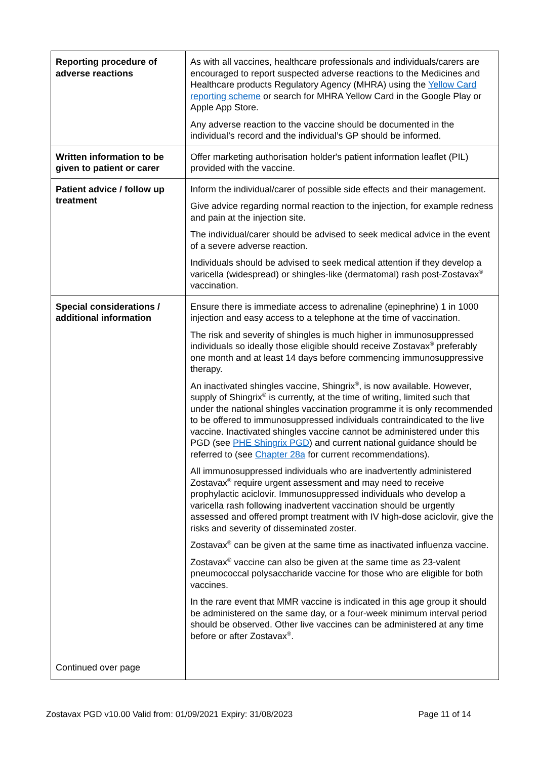| Reporting procedure of adverse reactions | As with all vaccines, healthcare professionals and individuals/carers are encouraged to report suspected adverse reactions to the Medicines and Healthcare products Regulatory Agency (MHRA) using the Yellow Card reporting scheme or search for MHRA Yellow Card in the Google Play or Apple App Store. Any adverse reaction to the vaccine should be documented in the individual’s record and the individual’s GP should be informed. |
| Written information to be given to patient or carer | Offer marketing authorisation holder's patient information leaflet (PIL) provided with the vaccine. |
| Patient advice / follow up treatment | Inform the individual/carer of possible side effects and their management. Give advice regarding normal reaction to the injection, for example redness and pain at the injection site. The individual/carer should be advised to seek medical advice in the event of a severe adverse reaction. Individuals should be advised to seek medical attention if they develop a varicella (widespread) or shingles-like (dermatomal) rash post-Zostavax<sup>®</sup> vaccination. |
| Special considerations / additional information Continued over page | Ensure there is immediate access to adrenaline (epinephrine) 1 in 1000 injection and easy access to a telephone at the time of vaccination. The risk and severity of shingles is much higher in immunosuppressed individuals so ideally those eligible should receive Zostavax<sup>®</sup> preferably one month and at least 14 days before commencing immunosuppressive therapy. An inactivated shingles vaccine, Shingrix<sup>®</sup>, is now available. However, supply of Shingrix<sup>®</sup> is currently, at the time of writing, limited such that under the national shingles vaccination programme it is only recommended to be offered to immunosuppressed individuals contraindicated to the live vaccine. Inactivated shingles vaccine cannot be administered under this PGD (see PHE Shingrix PGD ) and current national guidance should be referred to (see Chapter 28a for current recommendations). All immunosuppressed individuals who are inadvertently administered Zostavax<sup>®</sup> require urgent assessment and may need to receive prophylactic aciclovir. Immunosuppressed individuals who develop a varicella rash following inadvertent vaccination should be urgently assessed and offered prompt treatment with IV high-dose aciclovir, give the risks and severity of disseminated zoster. Zostavax<sup>®</sup> can be given at the same time as inactivated influenza vaccine. Zostavax<sup>®</sup> vaccine can also be given at the same time as 23-valent pneumococcal polysaccharide vaccine for those who are eligible for both vaccines. In the rare event that MMR vaccine is indicated in this age group it should be administered on the same day, or a four-week minimum interval period should be observed. Other live vaccines can be administered at any time before or after Zostavax<sup>®</sup>. |
Zostavax PGD v10.00 Valid from: 01/09/2021 Expiry: 31/08/2023 Page 11 of 14